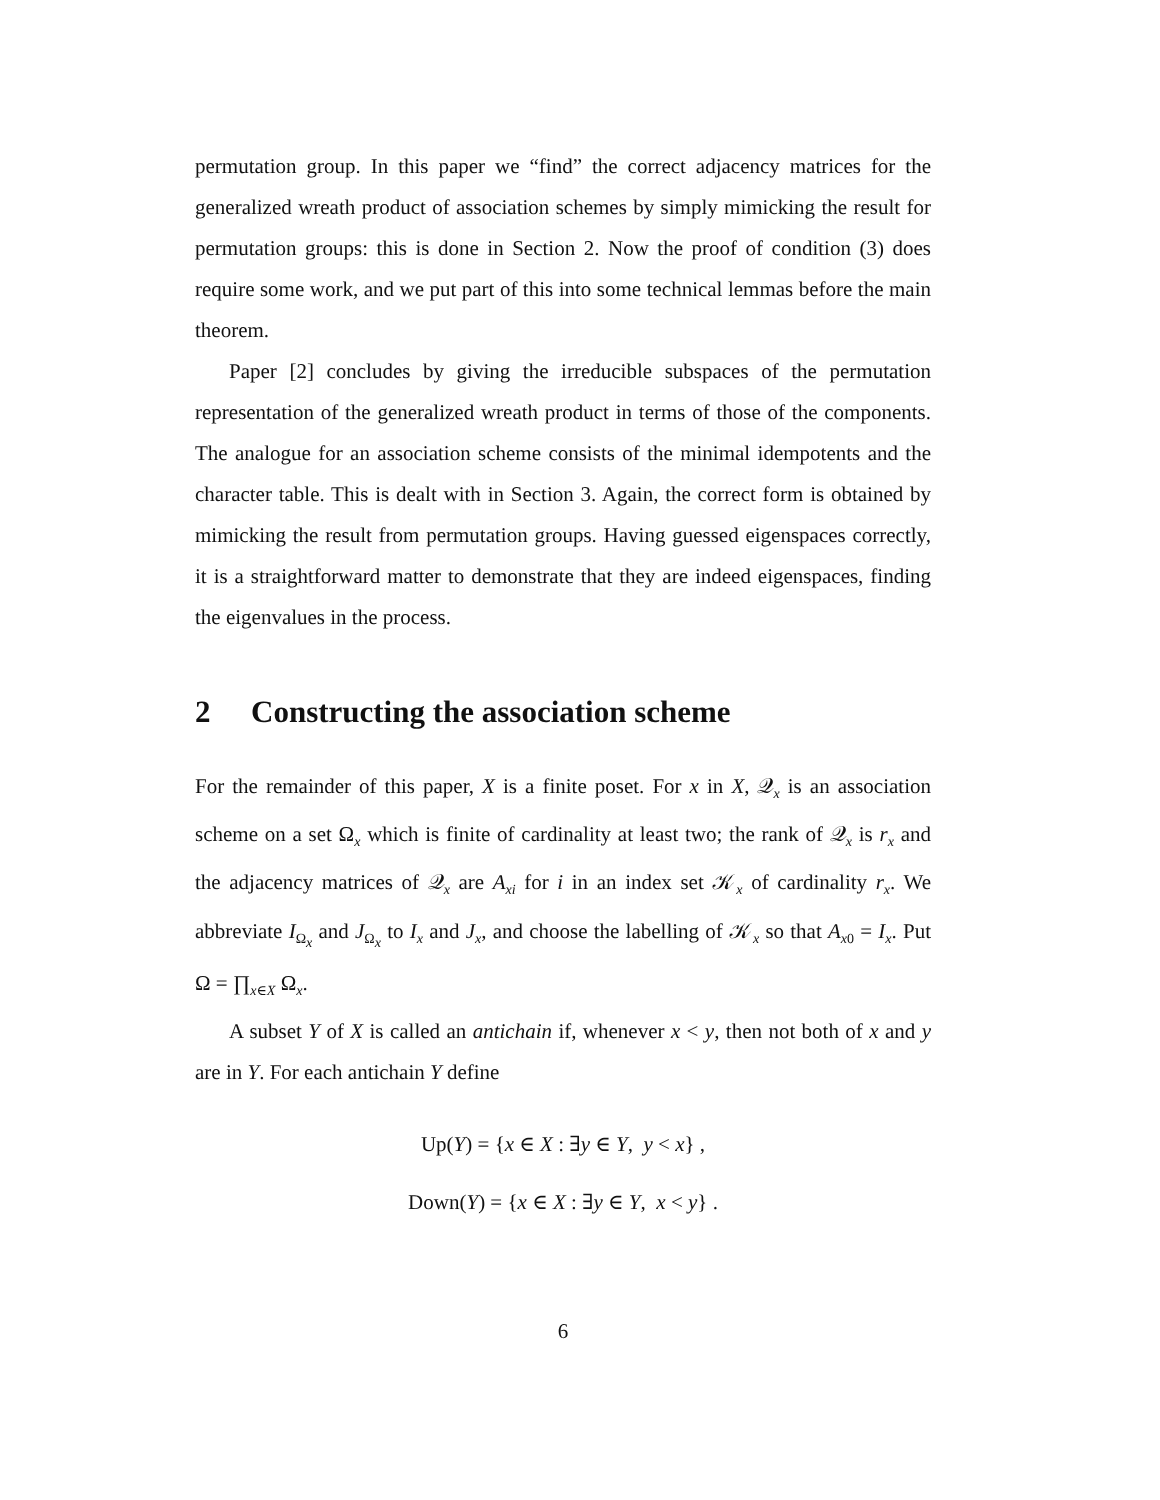permutation group. In this paper we “find” the correct adjacency matrices for the generalized wreath product of association schemes by simply mimicking the result for permutation groups: this is done in Section 2. Now the proof of condition (3) does require some work, and we put part of this into some technical lemmas before the main theorem.
Paper [2] concludes by giving the irreducible subspaces of the permutation representation of the generalized wreath product in terms of those of the components. The analogue for an association scheme consists of the minimal idempotents and the character table. This is dealt with in Section 3. Again, the correct form is obtained by mimicking the result from permutation groups. Having guessed eigenspaces correctly, it is a straightforward matter to demonstrate that they are indeed eigenspaces, finding the eigenvalues in the process.
2 Constructing the association scheme
For the remainder of this paper, X is a finite poset. For x in X, 𝒬<sub>x</sub> is an association scheme on a set Ω<sub>x</sub> which is finite of cardinality at least two; the rank of 𝒬<sub>x</sub> is r<sub>x</sub> and the adjacency matrices of 𝒬<sub>x</sub> are A<sub>xi</sub> for i in an index set 𝒦<sub>x</sub> of cardinality r<sub>x</sub>. We abbreviate I<sub>Ω<sub>x</sub></sub> and J<sub>Ω<sub>x</sub></sub> to I<sub>x</sub> and J<sub>x</sub>, and choose the labelling of 𝒦<sub>x</sub> so that A<sub>x0</sub> = I<sub>x</sub>. Put Ω = ∏<sub>x∈X</sub> Ω<sub>x</sub>.
A subset Y of X is called an antichain if, whenever x < y, then not both of x and y are in Y. For each antichain Y define
Up(Y) = {x ∈ X : ∃y ∈ Y, y < x} ,
Down(Y) = {x ∈ X : ∃y ∈ Y, x < y} .
6